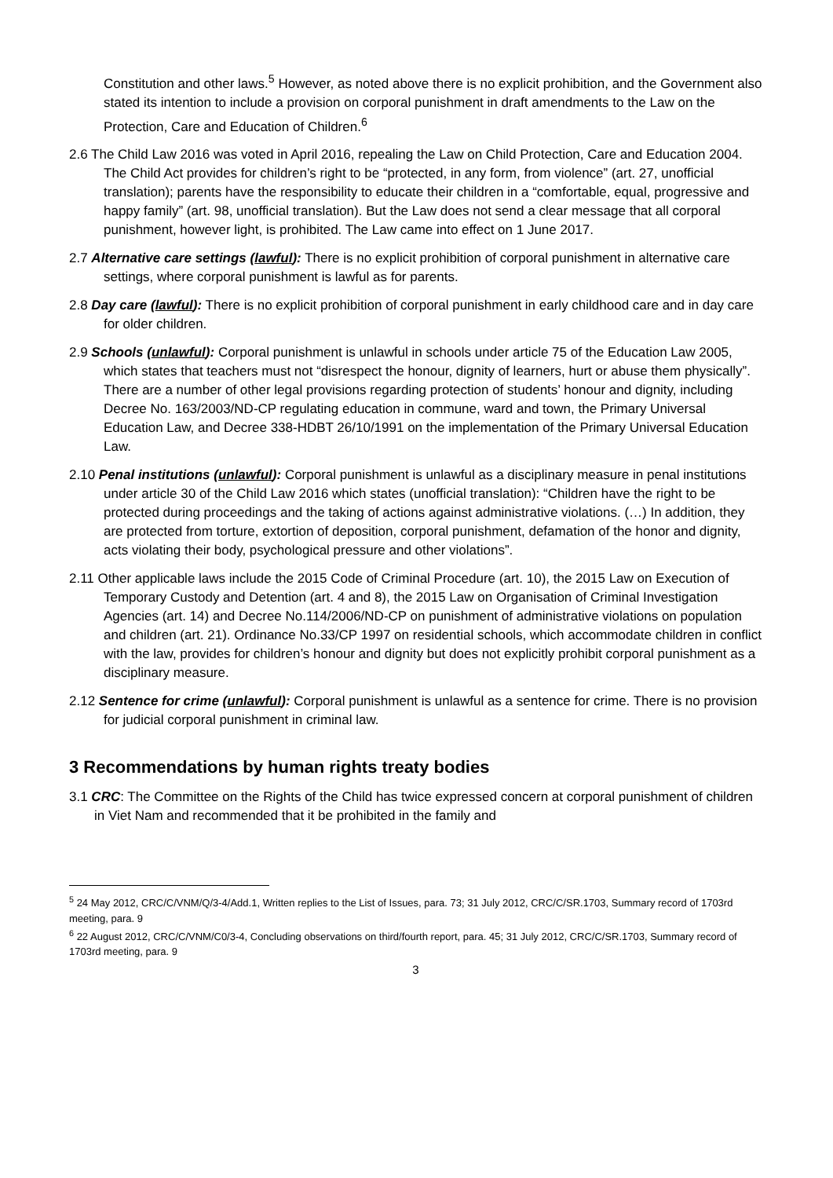Constitution and other laws.<sup>5</sup> However, as noted above there is no explicit prohibition, and the Government also stated its intention to include a provision on corporal punishment in draft amendments to the Law on the Protection, Care and Education of Children.<sup>6</sup>
2.6 The Child Law 2016 was voted in April 2016, repealing the Law on Child Protection, Care and Education 2004. The Child Act provides for children’s right to be “protected, in any form, from violence” (art. 27, unofficial translation); parents have the responsibility to educate their children in a “comfortable, equal, progressive and happy family” (art. 98, unofficial translation). But the Law does not send a clear message that all corporal punishment, however light, is prohibited. The Law came into effect on 1 June 2017.
2.7 Alternative care settings (lawful): There is no explicit prohibition of corporal punishment in alternative care settings, where corporal punishment is lawful as for parents.
2.8 Day care (lawful): There is no explicit prohibition of corporal punishment in early childhood care and in day care for older children.
2.9 Schools (unlawful): Corporal punishment is unlawful in schools under article 75 of the Education Law 2005, which states that teachers must not “disrespect the honour, dignity of learners, hurt or abuse them physically”. There are a number of other legal provisions regarding protection of students’ honour and dignity, including Decree No. 163/2003/ND-CP regulating education in commune, ward and town, the Primary Universal Education Law, and Decree 338-HDBT 26/10/1991 on the implementation of the Primary Universal Education Law.
2.10 Penal institutions (unlawful): Corporal punishment is unlawful as a disciplinary measure in penal institutions under article 30 of the Child Law 2016 which states (unofficial translation): “Children have the right to be protected during proceedings and the taking of actions against administrative violations. (…) In addition, they are protected from torture, extortion of deposition, corporal punishment, defamation of the honor and dignity, acts violating their body, psychological pressure and other violations”.
2.11 Other applicable laws include the 2015 Code of Criminal Procedure (art. 10), the 2015 Law on Execution of Temporary Custody and Detention (art. 4 and 8), the 2015 Law on Organisation of Criminal Investigation Agencies (art. 14) and Decree No.114/2006/ND-CP on punishment of administrative violations on population and children (art. 21). Ordinance No.33/CP 1997 on residential schools, which accommodate children in conflict with the law, provides for children’s honour and dignity but does not explicitly prohibit corporal punishment as a disciplinary measure.
2.12 Sentence for crime (unlawful): Corporal punishment is unlawful as a sentence for crime. There is no provision for judicial corporal punishment in criminal law.
3 Recommendations by human rights treaty bodies
3.1 CRC: The Committee on the Rights of the Child has twice expressed concern at corporal punishment of children in Viet Nam and recommended that it be prohibited in the family and
<sup>5</sup> 24 May 2012, CRC/C/VNM/Q/3-4/Add.1, Written replies to the List of Issues, para. 73; 31 July 2012, CRC/C/SR.1703, Summary record of 1703rd meeting, para. 9
<sup>6</sup> 22 August 2012, CRC/C/VNM/C0/3-4, Concluding observations on third/fourth report, para. 45; 31 July 2012, CRC/C/SR.1703, Summary record of 1703rd meeting, para. 9
3